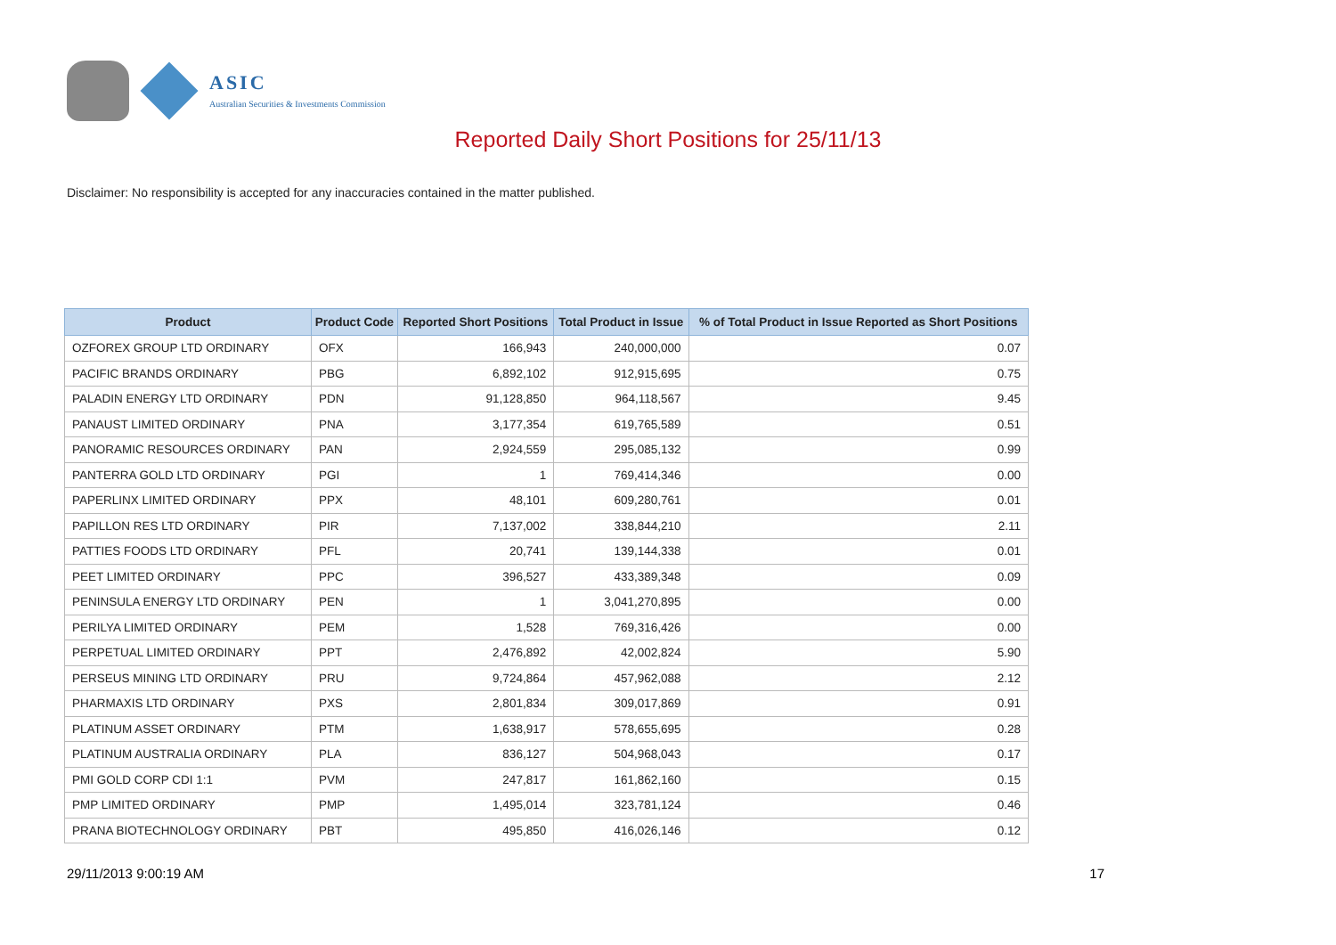ASIC
Australian Securities & Investments Commission
Reported Daily Short Positions for 25/11/13
Disclaimer: No responsibility is accepted for any inaccuracies contained in the matter published.
| Product | Product Code | Reported Short Positions | Total Product in Issue | % of Total Product in Issue Reported as Short Positions |
| --- | --- | --- | --- | --- |
| OZFOREX GROUP LTD ORDINARY | OFX | 166,943 | 240,000,000 | 0.07 |
| PACIFIC BRANDS ORDINARY | PBG | 6,892,102 | 912,915,695 | 0.75 |
| PALADIN ENERGY LTD ORDINARY | PDN | 91,128,850 | 964,118,567 | 9.45 |
| PANAUST LIMITED ORDINARY | PNA | 3,177,354 | 619,765,589 | 0.51 |
| PANORAMIC RESOURCES ORDINARY | PAN | 2,924,559 | 295,085,132 | 0.99 |
| PANTERRA GOLD LTD ORDINARY | PGI | 1 | 769,414,346 | 0.00 |
| PAPERLINX LIMITED ORDINARY | PPX | 48,101 | 609,280,761 | 0.01 |
| PAPILLON RES LTD ORDINARY | PIR | 7,137,002 | 338,844,210 | 2.11 |
| PATTIES FOODS LTD ORDINARY | PFL | 20,741 | 139,144,338 | 0.01 |
| PEET LIMITED ORDINARY | PPC | 396,527 | 433,389,348 | 0.09 |
| PENINSULA ENERGY LTD ORDINARY | PEN | 1 | 3,041,270,895 | 0.00 |
| PERILYA LIMITED ORDINARY | PEM | 1,528 | 769,316,426 | 0.00 |
| PERPETUAL LIMITED ORDINARY | PPT | 2,476,892 | 42,002,824 | 5.90 |
| PERSEUS MINING LTD ORDINARY | PRU | 9,724,864 | 457,962,088 | 2.12 |
| PHARMAXIS LTD ORDINARY | PXS | 2,801,834 | 309,017,869 | 0.91 |
| PLATINUM ASSET ORDINARY | PTM | 1,638,917 | 578,655,695 | 0.28 |
| PLATINUM AUSTRALIA ORDINARY | PLA | 836,127 | 504,968,043 | 0.17 |
| PMI GOLD CORP CDI 1:1 | PVM | 247,817 | 161,862,160 | 0.15 |
| PMP LIMITED ORDINARY | PMP | 1,495,014 | 323,781,124 | 0.46 |
| PRANA BIOTECHNOLOGY ORDINARY | PBT | 495,850 | 416,026,146 | 0.12 |
29/11/2013 9:00:19 AM 17